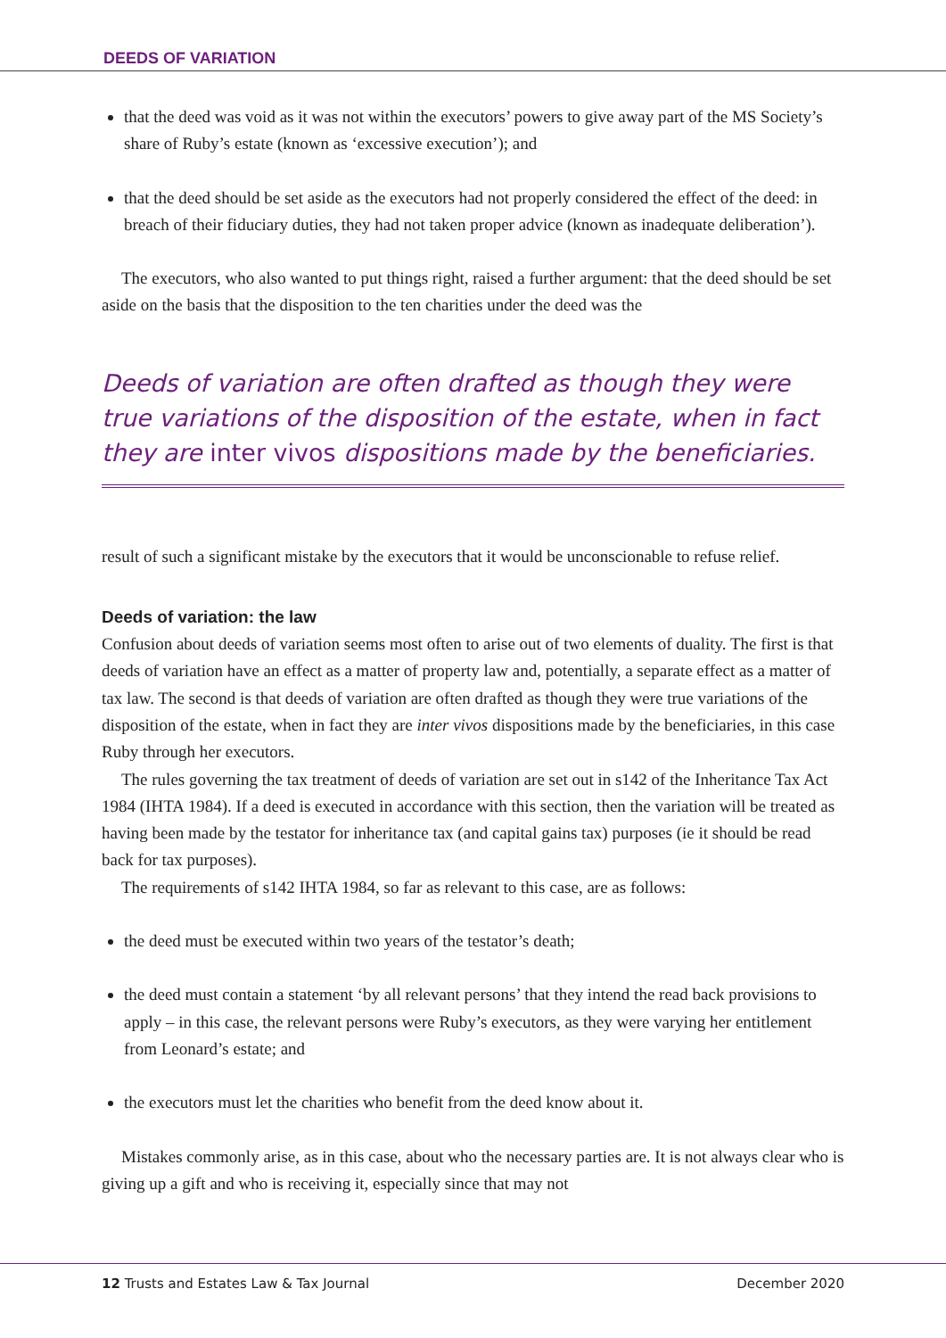DEEDS OF VARIATION
that the deed was void as it was not within the executors’ powers to give away part of the MS Society’s share of Ruby’s estate (known as ‘excessive execution’); and
that the deed should be set aside as the executors had not properly considered the effect of the deed: in breach of their fiduciary duties, they had not taken proper advice (known as inadequate deliberation’).
The executors, who also wanted to put things right, raised a further argument: that the deed should be set aside on the basis that the disposition to the ten charities under the deed was the
Deeds of variation are often drafted as though they were true variations of the disposition of the estate, when in fact they are inter vivos dispositions made by the beneficiaries.
result of such a significant mistake by the executors that it would be unconscionable to refuse relief.
Deeds of variation: the law
Confusion about deeds of variation seems most often to arise out of two elements of duality. The first is that deeds of variation have an effect as a matter of property law and, potentially, a separate effect as a matter of tax law. The second is that deeds of variation are often drafted as though they were true variations of the disposition of the estate, when in fact they are inter vivos dispositions made by the beneficiaries, in this case Ruby through her executors.
The rules governing the tax treatment of deeds of variation are set out in s142 of the Inheritance Tax Act 1984 (IHTA 1984). If a deed is executed in accordance with this section, then the variation will be treated as having been made by the testator for inheritance tax (and capital gains tax) purposes (ie it should be read back for tax purposes).
The requirements of s142 IHTA 1984, so far as relevant to this case, are as follows:
the deed must be executed within two years of the testator’s death;
the deed must contain a statement ‘by all relevant persons’ that they intend the read back provisions to apply – in this case, the relevant persons were Ruby’s executors, as they were varying her entitlement from Leonard’s estate; and
the executors must let the charities who benefit from the deed know about it.
Mistakes commonly arise, as in this case, about who the necessary parties are. It is not always clear who is giving up a gift and who is receiving it, especially since that may not
12 Trusts and Estates Law & Tax Journal December 2020